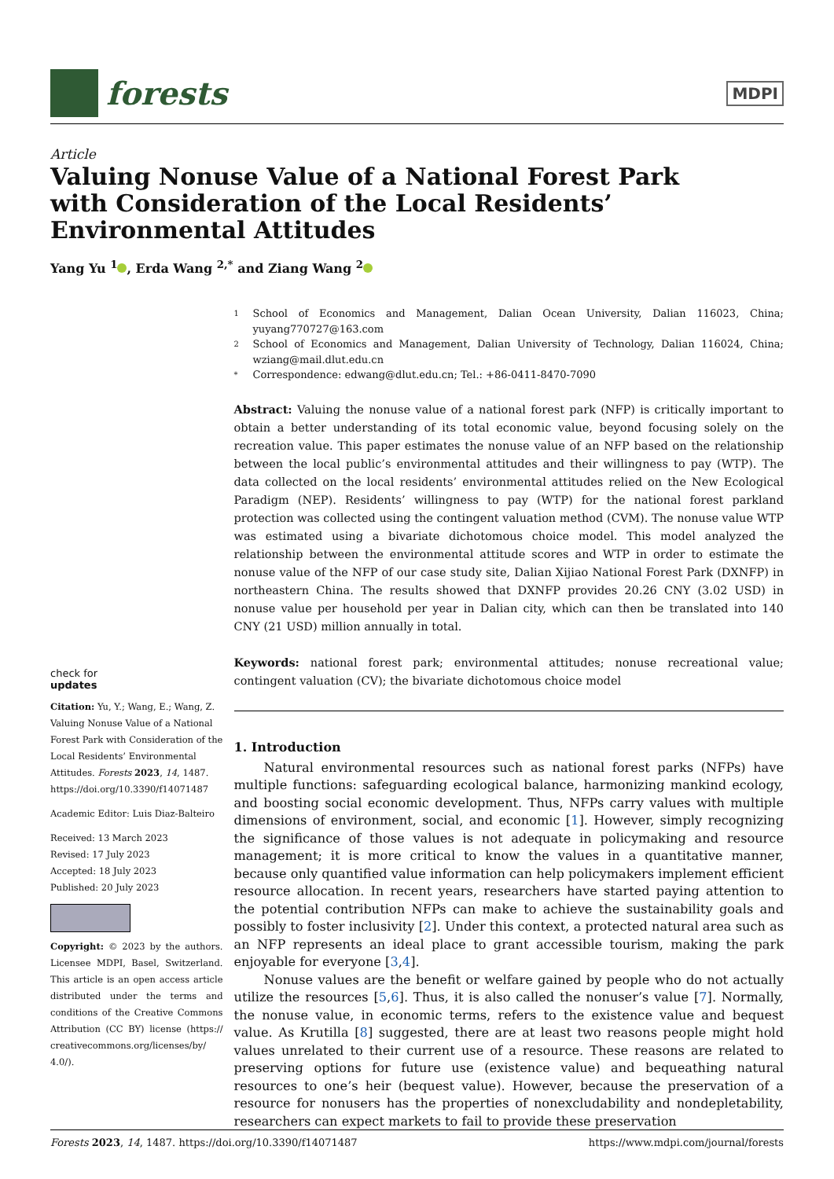forests
MDPI
Article
Valuing Nonuse Value of a National Forest Park
with Consideration of the Local Residents’
Environmental Attitudes
Yang Yu <sup>1</sup> , Erda Wang <sup>2,*</sup> and Ziang Wang <sup>2</sup>
check for
updates
Citation: Yu, Y.; Wang, E.; Wang, Z. Valuing Nonuse Value of a National Forest Park with Consideration of the Local Residents’ Environmental Attitudes. Forests 2023, 14, 1487. https://doi.org/10.3390/f14071487
Academic Editor: Luis Diaz-Balteiro
Received: 13 March 2023
Revised: 17 July 2023
Accepted: 18 July 2023
Published: 20 July 2023
Copyright: © 2023 by the authors. Licensee MDPI, Basel, Switzerland. This article is an open access article distributed under the terms and conditions of the Creative Commons Attribution (CC BY) license (https:// creativecommons.org/licenses/by/ 4.0/).
1 School of Economics and Management, Dalian Ocean University, Dalian 116023, China; yuyang770727@163.com
2 School of Economics and Management, Dalian University of Technology, Dalian 116024, China; wziang@mail.dlut.edu.cn
* Correspondence: edwang@dlut.edu.cn; Tel.: +86-0411-8470-7090
Abstract: Valuing the nonuse value of a national forest park (NFP) is critically important to obtain a better understanding of its total economic value, beyond focusing solely on the recreation value. This paper estimates the nonuse value of an NFP based on the relationship between the local public’s environmental attitudes and their willingness to pay (WTP). The data collected on the local residents’ environmental attitudes relied on the New Ecological Paradigm (NEP). Residents’ willingness to pay (WTP) for the national forest parkland protection was collected using the contingent valuation method (CVM). The nonuse value WTP was estimated using a bivariate dichotomous choice model. This model analyzed the relationship between the environmental attitude scores and WTP in order to estimate the nonuse value of the NFP of our case study site, Dalian Xijiao National Forest Park (DXNFP) in northeastern China. The results showed that DXNFP provides 20.26 CNY (3.02 USD) in nonuse value per household per year in Dalian city, which can then be translated into 140 CNY (21 USD) million annually in total.
Keywords: national forest park; environmental attitudes; nonuse recreational value; contingent valuation (CV); the bivariate dichotomous choice model
1. Introduction
Natural environmental resources such as national forest parks (NFPs) have multiple functions: safeguarding ecological balance, harmonizing mankind ecology, and boosting social economic development. Thus, NFPs carry values with multiple dimensions of environment, social, and economic [1]. However, simply recognizing the significance of those values is not adequate in policymaking and resource management; it is more critical to know the values in a quantitative manner, because only quantified value information can help policymakers implement efficient resource allocation. In recent years, researchers have started paying attention to the potential contribution NFPs can make to achieve the sustainability goals and possibly to foster inclusivity [2]. Under this context, a protected natural area such as an NFP represents an ideal place to grant accessible tourism, making the park enjoyable for everyone [3,4].
Nonuse values are the benefit or welfare gained by people who do not actually utilize the resources [5,6]. Thus, it is also called the nonuser’s value [7]. Normally, the nonuse value, in economic terms, refers to the existence value and bequest value. As Krutilla [8] suggested, there are at least two reasons people might hold values unrelated to their current use of a resource. These reasons are related to preserving options for future use (existence value) and bequeathing natural resources to one’s heir (bequest value). However, because the preservation of a resource for nonusers has the properties of nonexcludability and nondepletability, researchers can expect markets to fail to provide these preservation
Forests 2023, 14, 1487. https://doi.org/10.3390/f14071487 https://www.mdpi.com/journal/forests